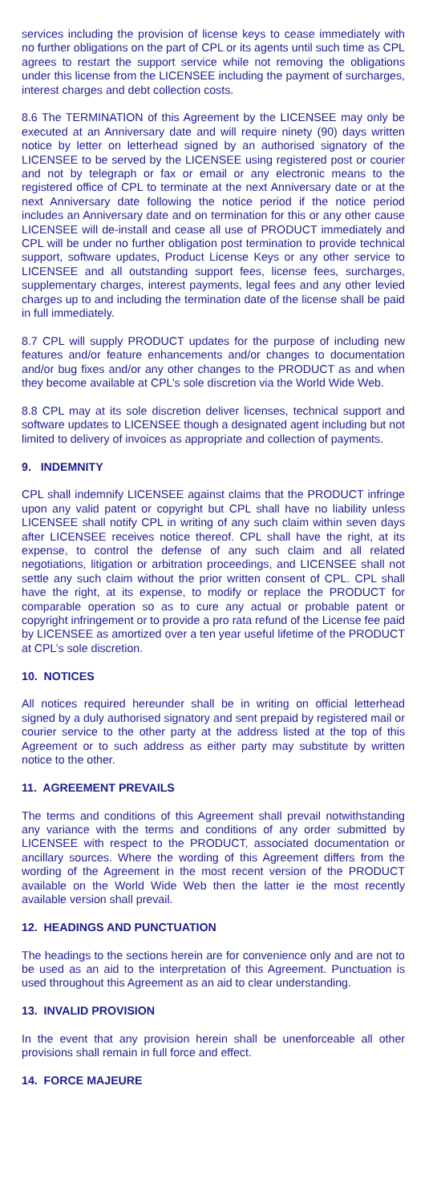services including the provision of license keys to cease immediately with no further obligations on the part of CPL or its agents until such time as CPL agrees to restart the support service while not removing the obligations under this license from the LICENSEE including the payment of surcharges, interest charges and debt collection costs.
8.6 The TERMINATION of this Agreement by the LICENSEE may only be executed at an Anniversary date and will require ninety (90) days written notice by letter on letterhead signed by an authorised signatory of the LICENSEE to be served by the LICENSEE using registered post or courier and not by telegraph or fax or email or any electronic means to the registered office of CPL to terminate at the next Anniversary date or at the next Anniversary date following the notice period if the notice period includes an Anniversary date and on termination for this or any other cause LICENSEE will de-install and cease all use of PRODUCT immediately and CPL will be under no further obligation post termination to provide technical support, software updates, Product License Keys or any other service to LICENSEE and all outstanding support fees, license fees, surcharges, supplementary charges, interest payments, legal fees and any other levied charges up to and including the termination date of the license shall be paid in full immediately.
8.7 CPL will supply PRODUCT updates for the purpose of including new features and/or feature enhancements and/or changes to documentation and/or bug fixes and/or any other changes to the PRODUCT as and when they become available at CPL’s sole discretion via the World Wide Web.
8.8 CPL may at its sole discretion deliver licenses, technical support and software updates to LICENSEE though a designated agent including but not limited to delivery of invoices as appropriate and collection of payments.
9. INDEMNITY
CPL shall indemnify LICENSEE against claims that the PRODUCT infringe upon any valid patent or copyright but CPL shall have no liability unless LICENSEE shall notify CPL in writing of any such claim within seven days after LICENSEE receives notice thereof. CPL shall have the right, at its expense, to control the defense of any such claim and all related negotiations, litigation or arbitration proceedings, and LICENSEE shall not settle any such claim without the prior written consent of CPL. CPL shall have the right, at its expense, to modify or replace the PRODUCT for comparable operation so as to cure any actual or probable patent or copyright infringement or to provide a pro rata refund of the License fee paid by LICENSEE as amortized over a ten year useful lifetime of the PRODUCT at CPL’s sole discretion.
10. NOTICES
All notices required hereunder shall be in writing on official letterhead signed by a duly authorised signatory and sent prepaid by registered mail or courier service to the other party at the address listed at the top of this Agreement or to such address as either party may substitute by written notice to the other.
11. AGREEMENT PREVAILS
The terms and conditions of this Agreement shall prevail notwithstanding any variance with the terms and conditions of any order submitted by LICENSEE with respect to the PRODUCT, associated documentation or ancillary sources. Where the wording of this Agreement differs from the wording of the Agreement in the most recent version of the PRODUCT available on the World Wide Web then the latter ie the most recently available version shall prevail.
12. HEADINGS AND PUNCTUATION
The headings to the sections herein are for convenience only and are not to be used as an aid to the interpretation of this Agreement. Punctuation is used throughout this Agreement as an aid to clear understanding.
13. INVALID PROVISION
In the event that any provision herein shall be unenforceable all other provisions shall remain in full force and effect.
14. FORCE MAJEURE